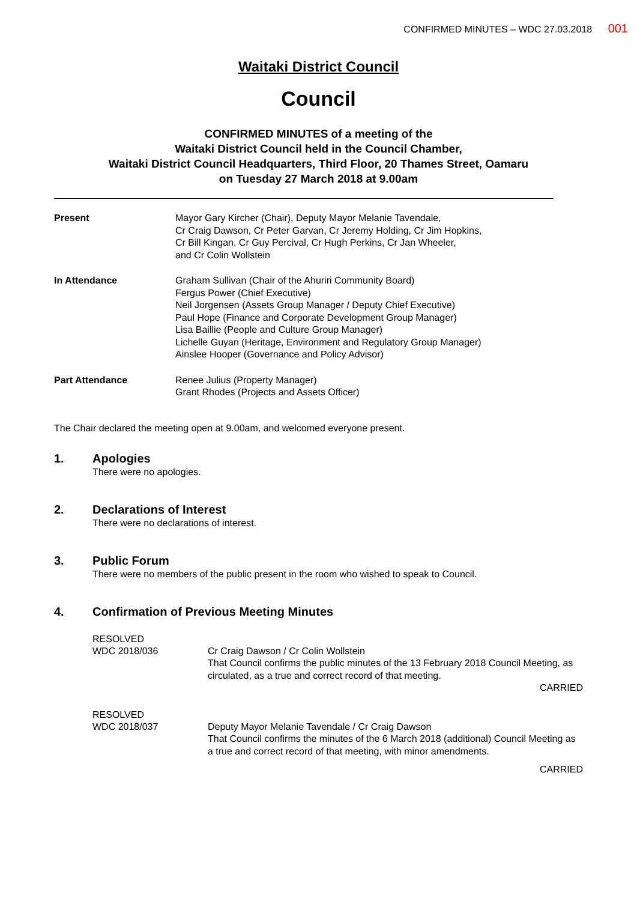CONFIRMED MINUTES – WDC 27.03.2018 001
Waitaki District Council
Council
CONFIRMED MINUTES of a meeting of the
Waitaki District Council held in the Council Chamber,
Waitaki District Council Headquarters, Third Floor, 20 Thames Street, Oamaru
on Tuesday 27 March 2018 at 9.00am
Present Mayor Gary Kircher (Chair), Deputy Mayor Melanie Tavendale,
Cr Craig Dawson, Cr Peter Garvan, Cr Jeremy Holding, Cr Jim Hopkins,
Cr Bill Kingan, Cr Guy Percival, Cr Hugh Perkins, Cr Jan Wheeler,
and Cr Colin Wollstein
In Attendance Graham Sullivan (Chair of the Ahuriri Community Board)
Fergus Power (Chief Executive)
Neil Jorgensen (Assets Group Manager / Deputy Chief Executive)
Paul Hope (Finance and Corporate Development Group Manager)
Lisa Baillie (People and Culture Group Manager)
Lichelle Guyan (Heritage, Environment and Regulatory Group Manager)
Ainslee Hooper (Governance and Policy Advisor)
Part Attendance Renee Julius (Property Manager)
Grant Rhodes (Projects and Assets Officer)
The Chair declared the meeting open at 9.00am, and welcomed everyone present.
1. Apologies
There were no apologies.
2. Declarations of Interest
There were no declarations of interest.
3. Public Forum
There were no members of the public present in the room who wished to speak to Council.
4. Confirmation of Previous Meeting Minutes
RESOLVED
WDC 2018/036
Cr Craig Dawson / Cr Colin Wollstein
That Council confirms the public minutes of the 13 February 2018 Council Meeting, as circulated, as a true and correct record of that meeting.
CARRIED
RESOLVED
WDC 2018/037
Deputy Mayor Melanie Tavendale / Cr Craig Dawson
That Council confirms the minutes of the 6 March 2018 (additional) Council Meeting as a true and correct record of that meeting, with minor amendments.
CARRIED